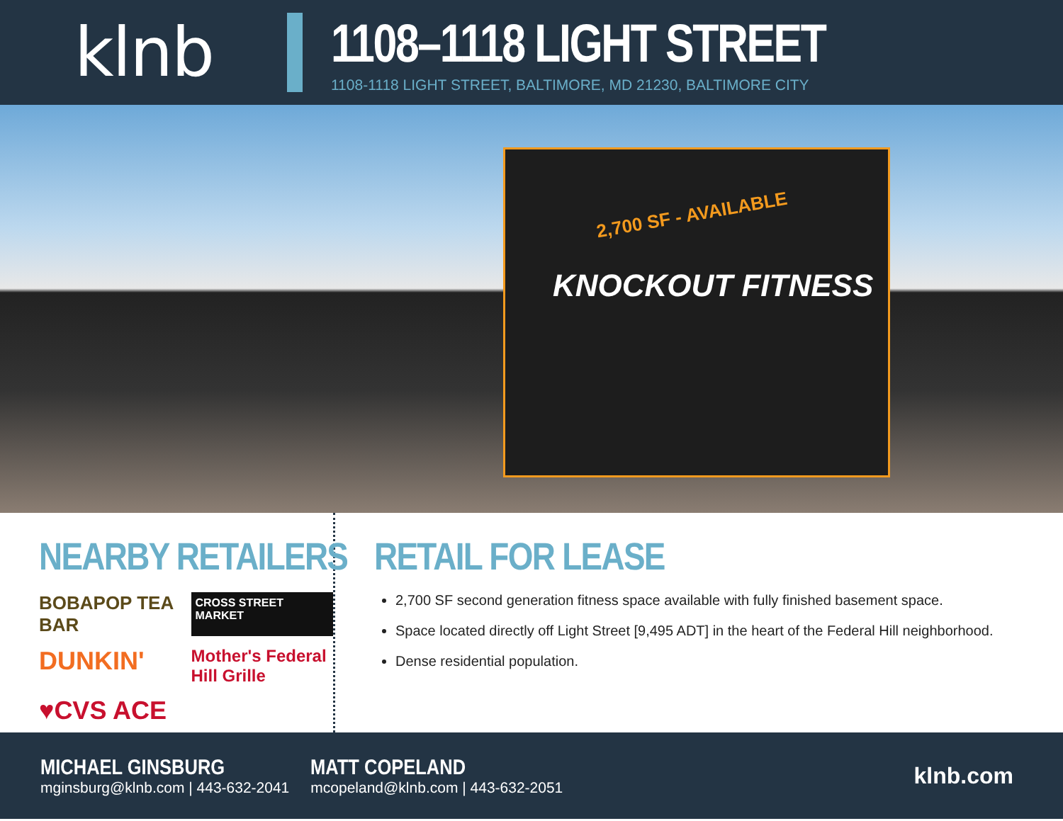klnb
1108–1118 LIGHT STREET
1108-1118 LIGHT STREET, BALTIMORE, MD 21230, BALTIMORE CITY
2,700 SF - AVAILABLE
KNOCKOUT FITNESS
NEARBY RETAILERS
BOBAPOP TEA BAR
CROSS STREET MARKET
DUNKIN'
Mother's Federal Hill Grille
♥CVS ACE
RETAIL FOR LEASE
2,700 SF second generation fitness space available with fully finished basement space.
Space located directly off Light Street [9,495 ADT] in the heart of the Federal Hill neighborhood.
Dense residential population.
MICHAEL GINSBURG
mginsburg@klnb.com | 443-632-2041
MATT COPELAND
mcopeland@klnb.com | 443-632-2051
klnb.com